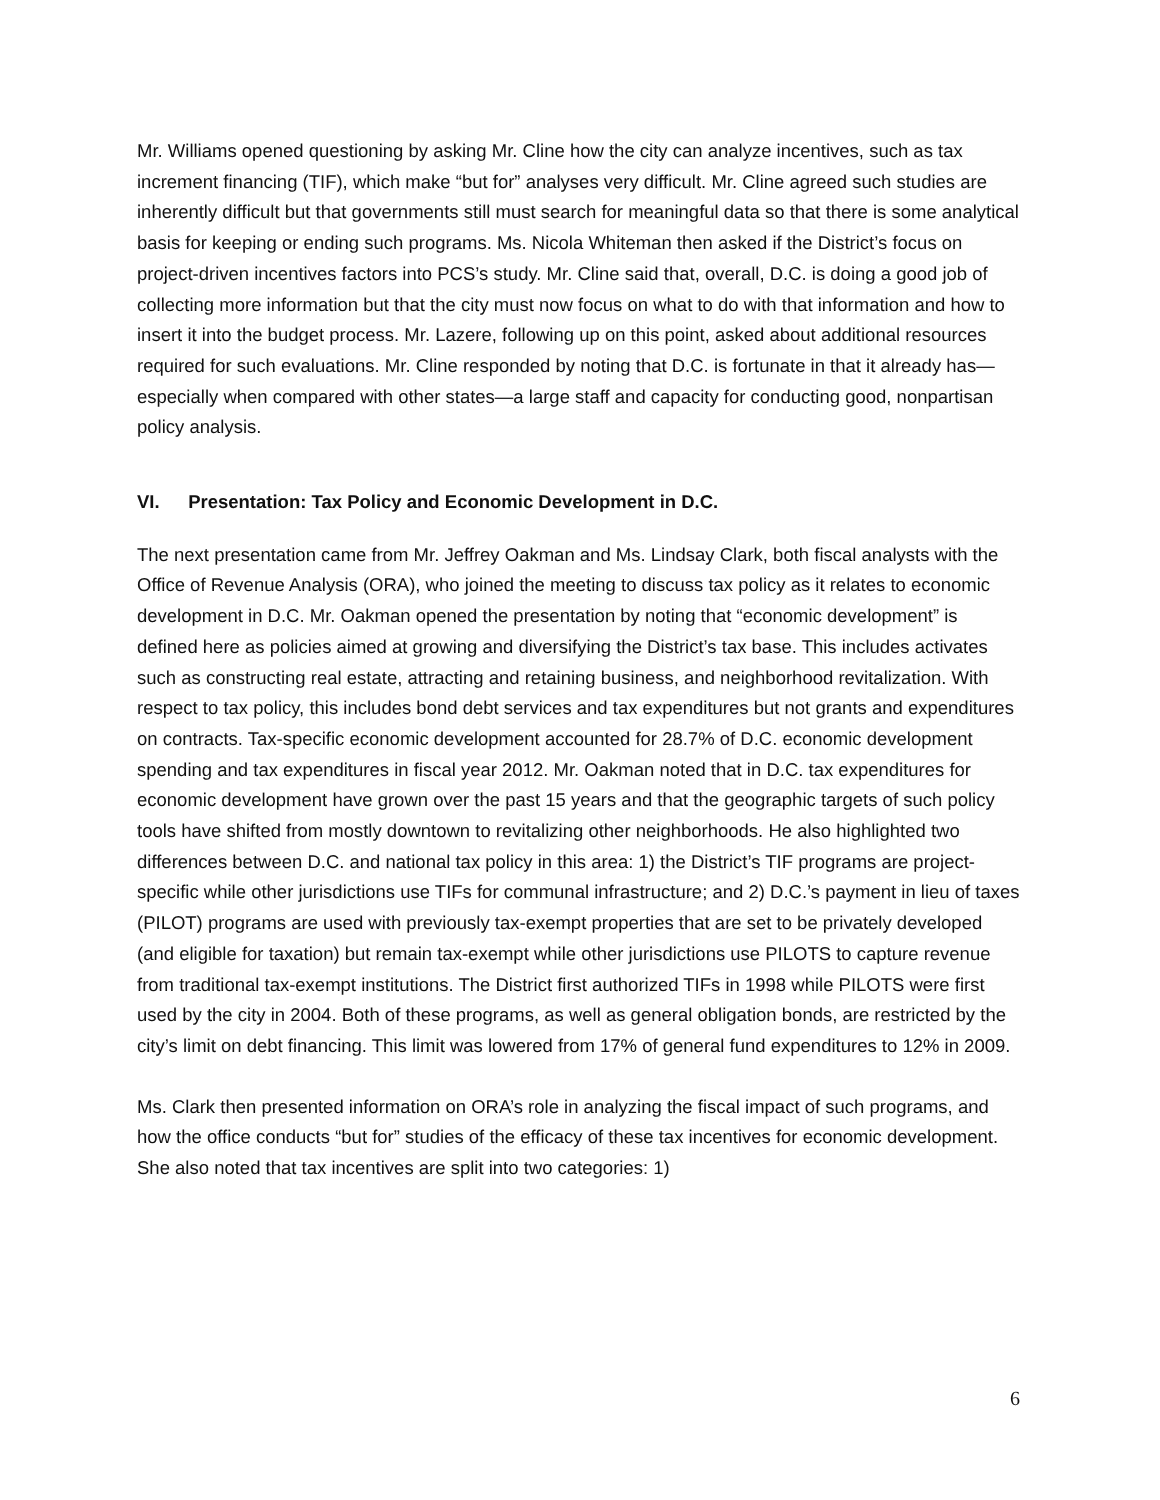Mr. Williams opened questioning by asking Mr. Cline how the city can analyze incentives, such as tax increment financing (TIF), which make “but for” analyses very difficult. Mr. Cline agreed such studies are inherently difficult but that governments still must search for meaningful data so that there is some analytical basis for keeping or ending such programs. Ms. Nicola Whiteman then asked if the District’s focus on project-driven incentives factors into PCS’s study. Mr. Cline said that, overall, D.C. is doing a good job of collecting more information but that the city must now focus on what to do with that information and how to insert it into the budget process. Mr. Lazere, following up on this point, asked about additional resources required for such evaluations. Mr. Cline responded by noting that D.C. is fortunate in that it already has—especially when compared with other states—a large staff and capacity for conducting good, nonpartisan policy analysis.
VI. Presentation: Tax Policy and Economic Development in D.C.
The next presentation came from Mr. Jeffrey Oakman and Ms. Lindsay Clark, both fiscal analysts with the Office of Revenue Analysis (ORA), who joined the meeting to discuss tax policy as it relates to economic development in D.C. Mr. Oakman opened the presentation by noting that “economic development” is defined here as policies aimed at growing and diversifying the District’s tax base. This includes activates such as constructing real estate, attracting and retaining business, and neighborhood revitalization. With respect to tax policy, this includes bond debt services and tax expenditures but not grants and expenditures on contracts. Tax-specific economic development accounted for 28.7% of D.C. economic development spending and tax expenditures in fiscal year 2012. Mr. Oakman noted that in D.C. tax expenditures for economic development have grown over the past 15 years and that the geographic targets of such policy tools have shifted from mostly downtown to revitalizing other neighborhoods. He also highlighted two differences between D.C. and national tax policy in this area: 1) the District’s TIF programs are project-specific while other jurisdictions use TIFs for communal infrastructure; and 2) D.C.’s payment in lieu of taxes (PILOT) programs are used with previously tax-exempt properties that are set to be privately developed (and eligible for taxation) but remain tax-exempt while other jurisdictions use PILOTS to capture revenue from traditional tax-exempt institutions. The District first authorized TIFs in 1998 while PILOTS were first used by the city in 2004. Both of these programs, as well as general obligation bonds, are restricted by the city’s limit on debt financing. This limit was lowered from 17% of general fund expenditures to 12% in 2009.
Ms. Clark then presented information on ORA’s role in analyzing the fiscal impact of such programs, and how the office conducts “but for” studies of the efficacy of these tax incentives for economic development. She also noted that tax incentives are split into two categories: 1)
6